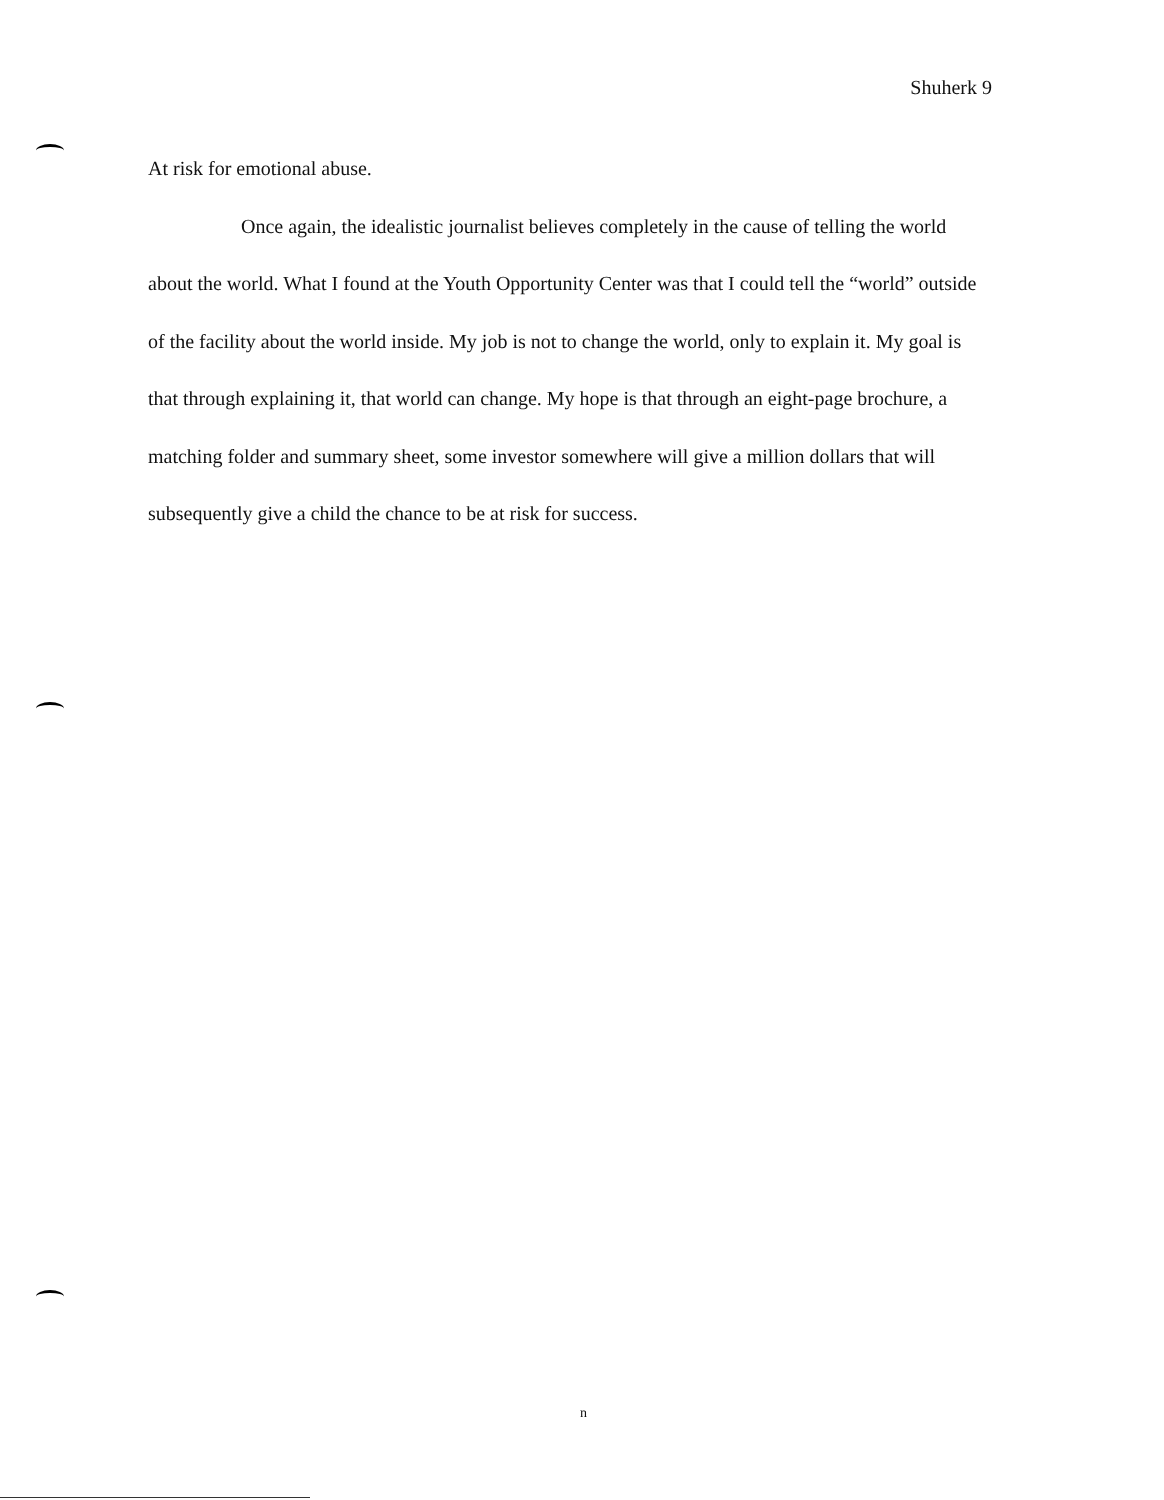Shuherk 9
At risk for emotional abuse.
Once again, the idealistic journalist believes completely in the cause of telling the world about the world. What I found at the Youth Opportunity Center was that I could tell the “world” outside of the facility about the world inside. My job is not to change the world, only to explain it. My goal is that through explaining it, that world can change. My hope is that through an eight-page brochure, a matching folder and summary sheet, some investor somewhere will give a million dollars that will subsequently give a child the chance to be at risk for success.
n